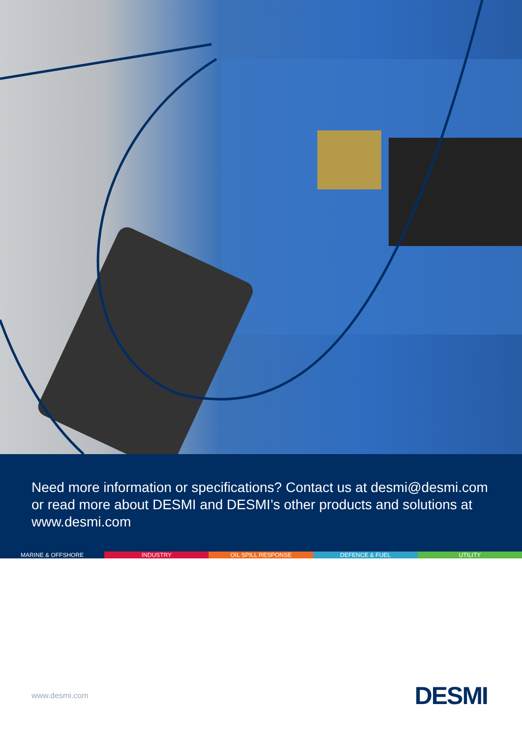Need more information or specifications? Contact us at desmi@desmi.com or read more about DESMI and DESMI’s other products and solutions at www.desmi.com
MARINE & OFFSHORE INDUSTRY OIL SPILL RESPONSE DEFENCE & FUEL UTILITY
www.desmi.com DESMI